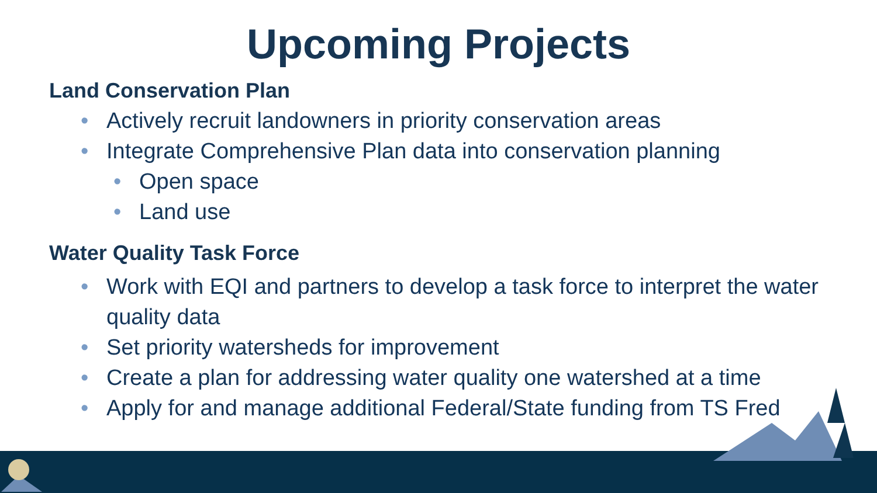Upcoming Projects
Land Conservation Plan
• Actively recruit landowners in priority conservation areas
• Integrate Comprehensive Plan data into conservation planning
• Open space
• Land use
Water Quality Task Force
• Work with EQI and partners to develop a task force to interpret the water quality data
• Set priority watersheds for improvement
• Create a plan for addressing water quality one watershed at a time
• Apply for and manage additional Federal/State funding from TS Fred